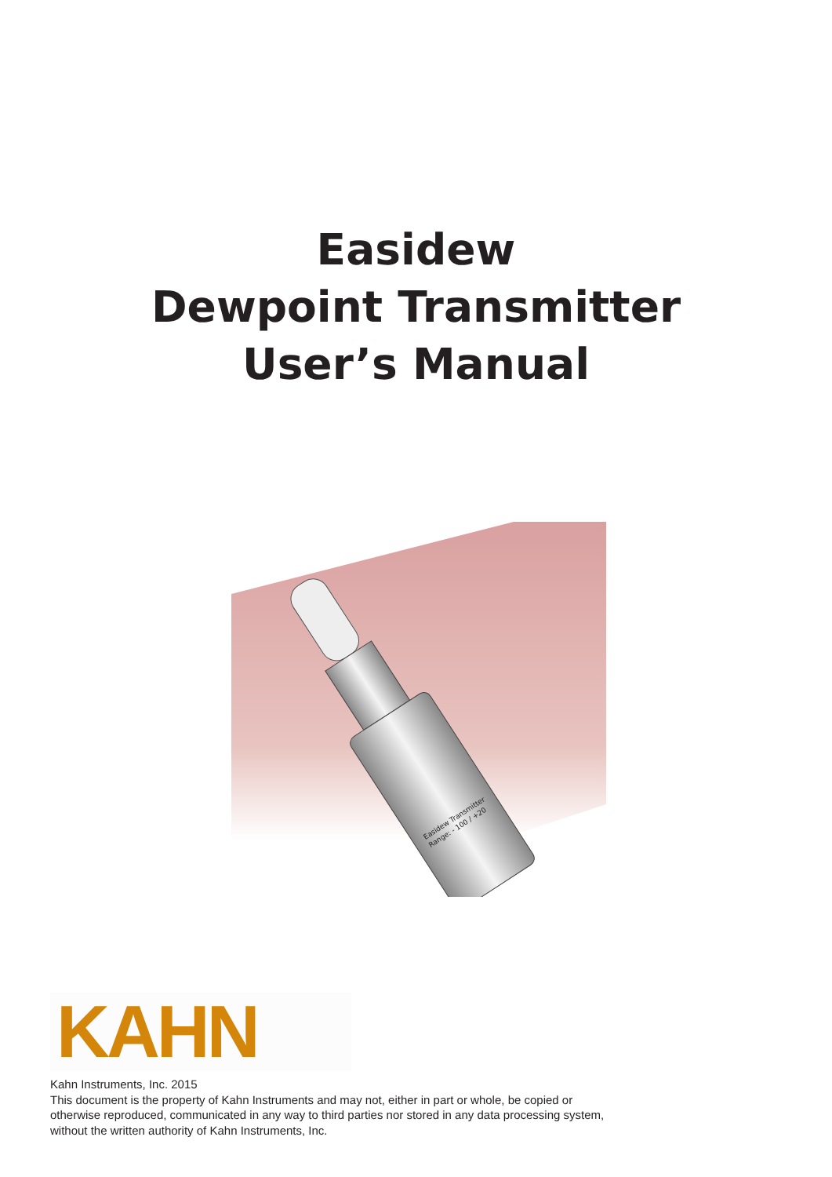Easidew
Dewpoint Transmitter
User’s Manual
Easidew Transmitter
Range: - 100 / +20
KAHN
Kahn Instruments, Inc. 2015
This document is the property of Kahn Instruments and may not, either in part or whole, be copied or otherwise reproduced, communicated in any way to third parties nor stored in any data processing system, without the written authority of Kahn Instruments, Inc.